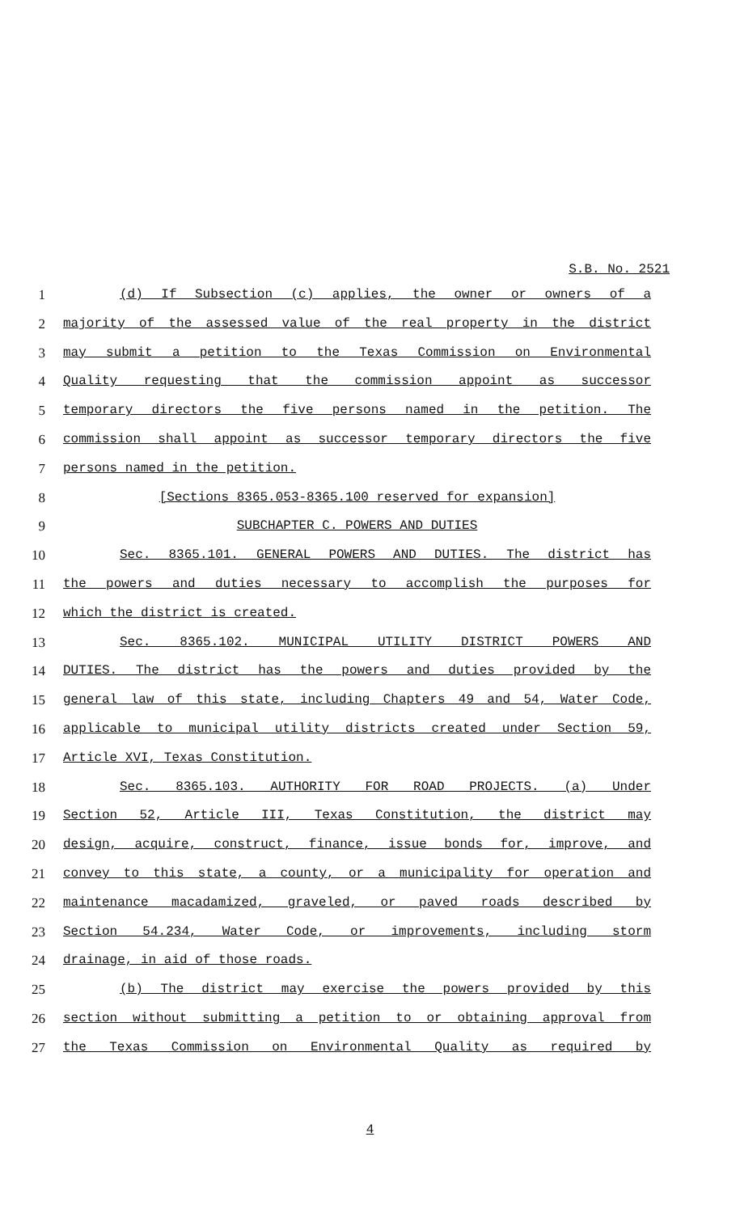S.B. No. 2521
1 (d) If Subsection (c) applies, the owner or owners of a
2 majority of the assessed value of the real property in the district
3 may submit a petition to the Texas Commission on Environmental
4 Quality requesting that the commission appoint as successor
5 temporary directors the five persons named in the petition. The
6 commission shall appoint as successor temporary directors the five
7 persons named in the petition.
8 [Sections 8365.053-8365.100 reserved for expansion]
9 SUBCHAPTER C. POWERS AND DUTIES
10 Sec. 8365.101. GENERAL POWERS AND DUTIES. The district has
11 the powers and duties necessary to accomplish the purposes for
12 which the district is created.
13 Sec. 8365.102. MUNICIPAL UTILITY DISTRICT POWERS AND
14 DUTIES. The district has the powers and duties provided by the
15 general law of this state, including Chapters 49 and 54, Water Code,
16 applicable to municipal utility districts created under Section 59,
17 Article XVI, Texas Constitution.
18 Sec. 8365.103. AUTHORITY FOR ROAD PROJECTS. (a) Under
19 Section 52, Article III, Texas Constitution, the district may
20 design, acquire, construct, finance, issue bonds for, improve, and
21 convey to this state, a county, or a municipality for operation and
22 maintenance macadamized, graveled, or paved roads described by
23 Section 54.234, Water Code, or improvements, including storm
24 drainage, in aid of those roads.
25 (b) The district may exercise the powers provided by this
26 section without submitting a petition to or obtaining approval from
27 the Texas Commission on Environmental Quality as required by
4